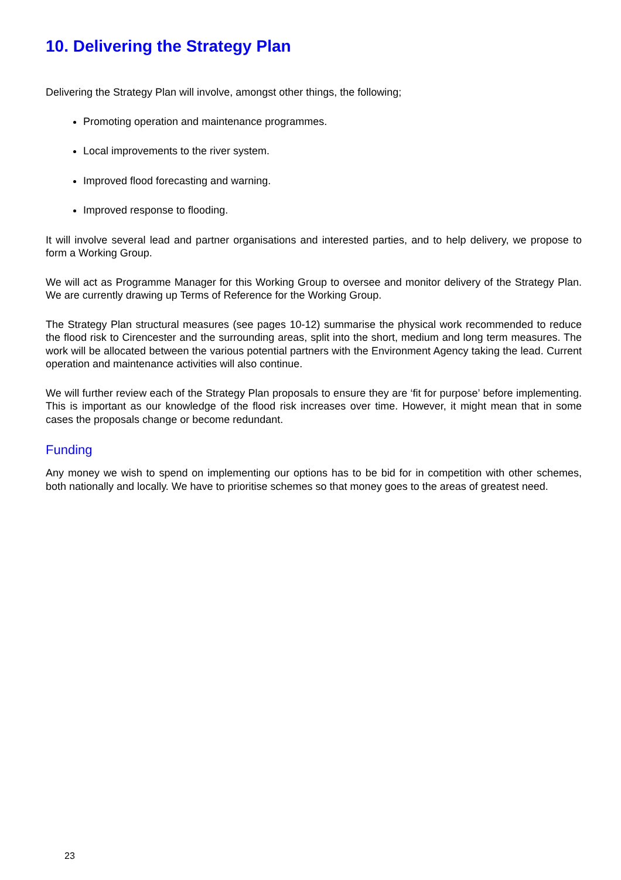10. Delivering the Strategy Plan
Delivering the Strategy Plan will involve, amongst other things, the following;
Promoting operation and maintenance programmes.
Local improvements to the river system.
Improved flood forecasting and warning.
Improved response to flooding.
It will involve several lead and partner organisations and interested parties, and to help delivery, we propose to form a Working Group.
We will act as Programme Manager for this Working Group to oversee and monitor delivery of the Strategy Plan. We are currently drawing up Terms of Reference for the Working Group.
The Strategy Plan structural measures (see pages 10-12) summarise the physical work recommended to reduce the flood risk to Cirencester and the surrounding areas, split into the short, medium and long term measures. The work will be allocated between the various potential partners with the Environment Agency taking the lead. Current operation and maintenance activities will also continue.
We will further review each of the Strategy Plan proposals to ensure they are ‘fit for purpose’ before implementing. This is important as our knowledge of the flood risk increases over time. However, it might mean that in some cases the proposals change or become redundant.
Funding
Any money we wish to spend on implementing our options has to be bid for in competition with other schemes, both nationally and locally. We have to prioritise schemes so that money goes to the areas of greatest need.
23